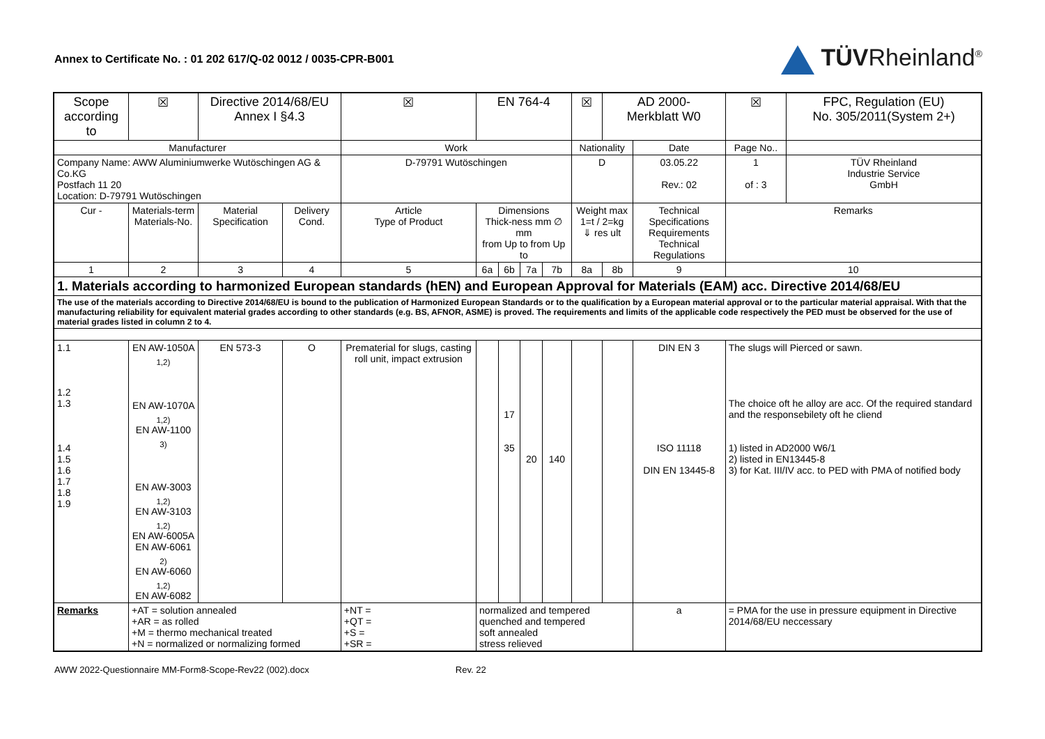Annex to Certificate No. : 01 202 617/Q-02 0012 / 0035-CPR-B001
TÜVRheinland<sup>®</sup>
| Scope according to | | ☒ | Directive 2014/68/EU Annex I §4.3 | | ☒ | EN 764-4 | | | | ☒ | AD 2000- Merkblatt W0 | | | ☒ | FPC, Regulation (EU) No. 305/2011(System 2+) |
| Manufacturer | | | | | Work | | | | | Nationality | | Date | Page No.. | | |
| Company Name: AWW Aluminiumwerke Wutöschingen AG & Co.KG Postfach 11 20 Location: D-79791 Wutöschingen | | | | | D-79791 Wutöschingen | | | | | D | | 03.05.22 Rev.: 02 | 1 of : 3 | | TÜV Rheinland Industrie Service GmbH |
| Cur - | Materials-term Materials-No. | | Material Specification | Delivery Cond. | Article Type of Product | Dimensions Thick-ness mm ∅ mm from Up to from Up to | | | | Weight max 1=t / 2=kg ⇓ res ult | | Technical Specifications Requirements Technical Regulations | | Remarks | |
| 1 | 2 | | 3 | 4 | 5 | 6a | 6b | 7a | 7b | 8a | 8b | 9 | | 10 | |
| 1. Materials according to harmonized European standards (hEN) and European Approval for Materials (EAM) acc. Directive 2014/68/EU | | | | | | | | | | | | | | | |
| The use of the materials according to Directive 2014/68/EU is bound to the publication of Harmonized European Standards or to the qualification by a European material approval or to the particular material appraisal. With that the manufacturing reliability for equivalent material grades according to other standards (e.g. BS, AFNOR, ASME) is proved. The requirements and limits of the applicable code respectively the PED must be observed for the use of material grades listed in column 2 to 4. | | | | | | | | | | | | | | | |
| 1.1 1.2 1.3 1.4 1.5 1.6 1.7 1.8 1.9 | EN AW-1050A <sub>1,2)</sub> EN AW-1070A <sub>1,2)</sub> EN AW-1100 <sub>3)</sub> EN AW-3003 <sub>1,2)</sub> EN AW-3103 <sub>1,2)</sub> EN AW-6005A EN AW-6061 <sub>2)</sub> EN AW-6060 <sub>1,2)</sub> EN AW-6082 | | EN 573-3 | O | Prematerial for slugs, casting roll unit, impact extrusion | | 17 35 | 20 | 140 | | | DIN EN 3 ISO 11118 DIN EN 13445-8 | | The slugs will Pierced or sawn. The choice oft he alloy are acc. Of the required standard and the responsebilety oft he cliend 1) listed in AD2000 W6/1 2) listed in EN13445-8 3) for Kat. III/IV acc. to PED with PMA of notified body | |
| Remarks | +AT = solution annealed +AR = as rolled +M = thermo mechanical treated +N = normalized or normalizing formed | | | | +NT = +QT = +S = +SR = | normalized and tempered quenched and tempered soft annealed stress relieved | | | | | | a | | = PMA for the use in pressure equipment in Directive 2014/68/EU neccessary | |
AWW 2022-Questionnaire MM-Form8-Scope-Rev22 (002).docx Rev. 22